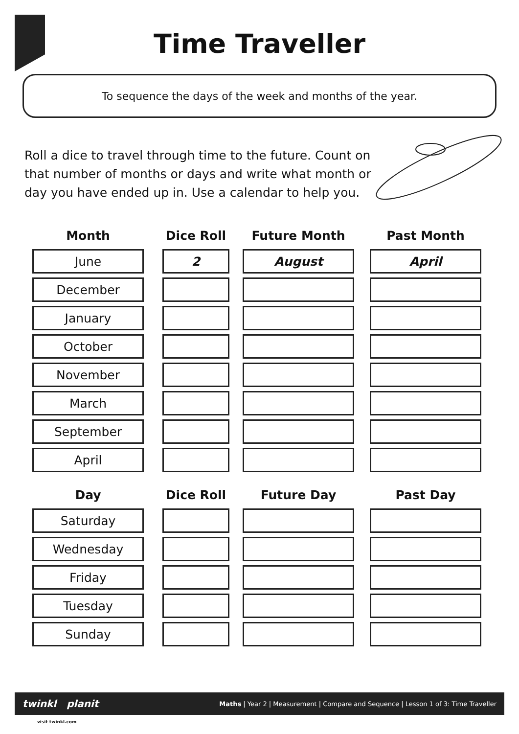Time Traveller
To sequence the days of the week and months of the year.
Roll a dice to travel through time to the future. Count on that number of months or days and write what month or day you have ended up in. Use a calendar to help you.
| Month | | Dice Roll | | Future Month | | Past Month |
| --- | --- | --- | --- | --- | --- | --- |
| June | | 2 | | August | | April |
| December | | | | | | |
| January | | | | | | |
| October | | | | | | |
| November | | | | | | |
| March | | | | | | |
| September | | | | | | |
| April | | | | | | |
| Day | | Dice Roll | | Future Day | | Past Day |
| --- | --- | --- | --- | --- | --- | --- |
| Saturday | | | | | | |
| Wednesday | | | | | | |
| Friday | | | | | | |
| Tuesday | | | | | | |
| Sunday | | | | | | |
twinkl planit Maths | Year 2 | Measurement | Compare and Sequence | Lesson 1 of 3: Time Traveller
visit twinkl.com